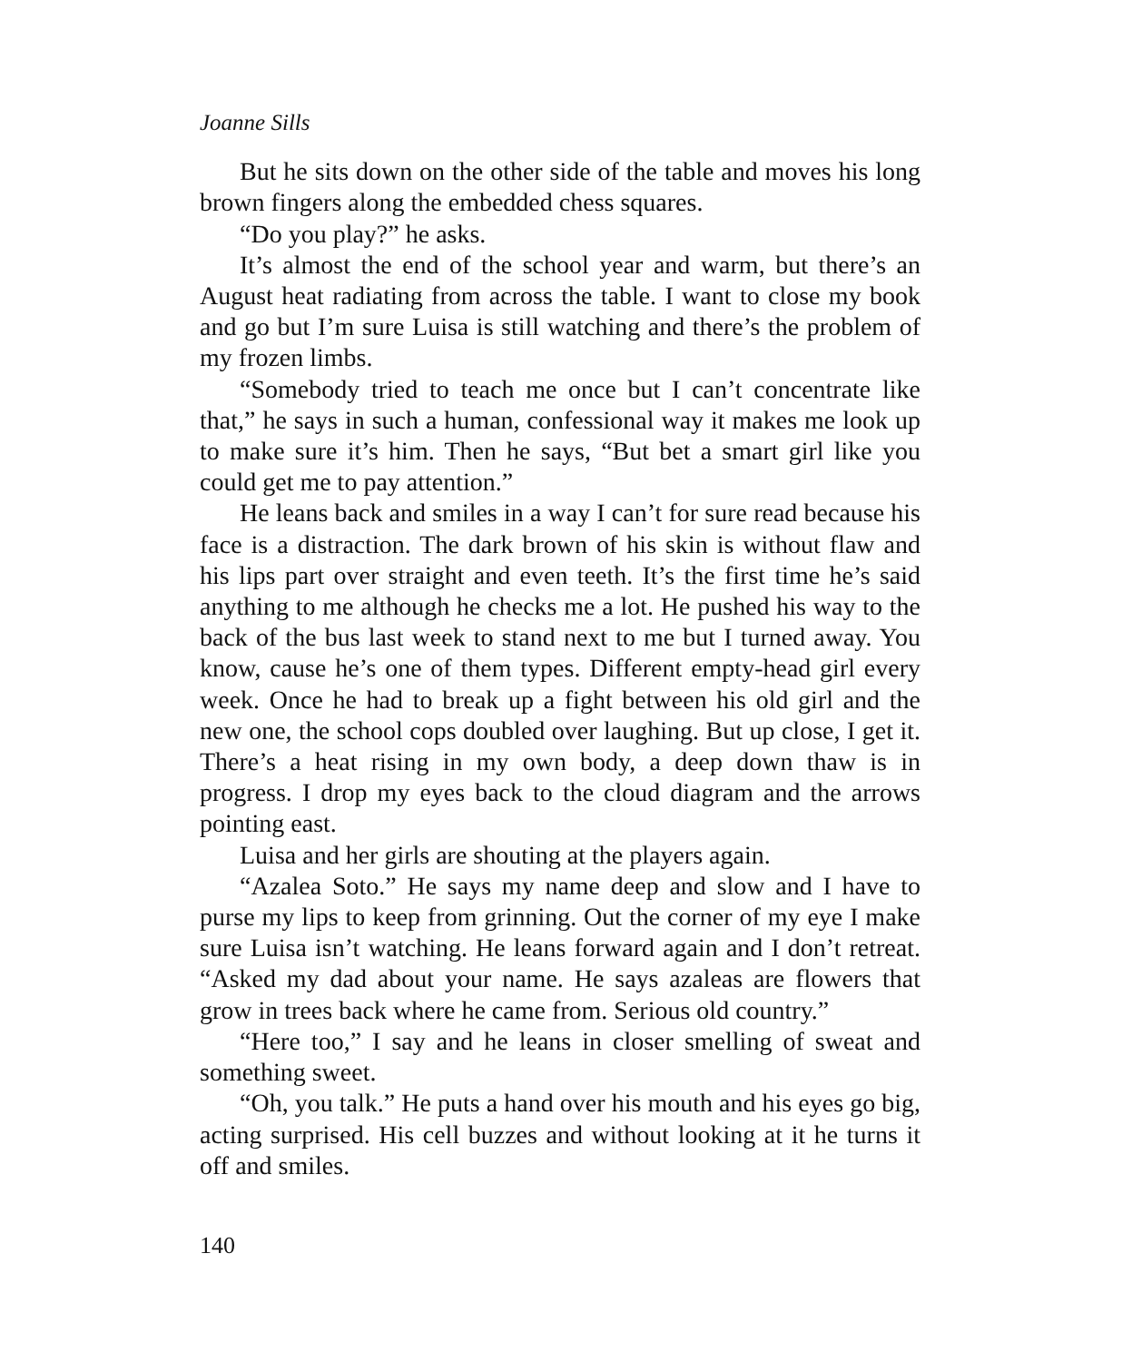Joanne Sills
But he sits down on the other side of the table and moves his long brown fingers along the embedded chess squares.
“Do you play?” he asks.
It’s almost the end of the school year and warm, but there’s an August heat radiating from across the table. I want to close my book and go but I’m sure Luisa is still watching and there’s the problem of my frozen limbs.
“Somebody tried to teach me once but I can’t concentrate like that,” he says in such a human, confessional way it makes me look up to make sure it’s him. Then he says, “But bet a smart girl like you could get me to pay attention.”
He leans back and smiles in a way I can’t for sure read because his face is a distraction. The dark brown of his skin is without flaw and his lips part over straight and even teeth. It’s the first time he’s said anything to me although he checks me a lot. He pushed his way to the back of the bus last week to stand next to me but I turned away. You know, cause he’s one of them types. Different empty-head girl every week. Once he had to break up a fight between his old girl and the new one, the school cops doubled over laughing. But up close, I get it. There’s a heat rising in my own body, a deep down thaw is in progress. I drop my eyes back to the cloud diagram and the arrows pointing east.
Luisa and her girls are shouting at the players again.
“Azalea Soto.” He says my name deep and slow and I have to purse my lips to keep from grinning. Out the corner of my eye I make sure Luisa isn’t watching. He leans forward again and I don’t retreat. “Asked my dad about your name. He says azaleas are flowers that grow in trees back where he came from. Serious old country.”
“Here too,” I say and he leans in closer smelling of sweat and something sweet.
“Oh, you talk.” He puts a hand over his mouth and his eyes go big, acting surprised. His cell buzzes and without looking at it he turns it off and smiles.
140